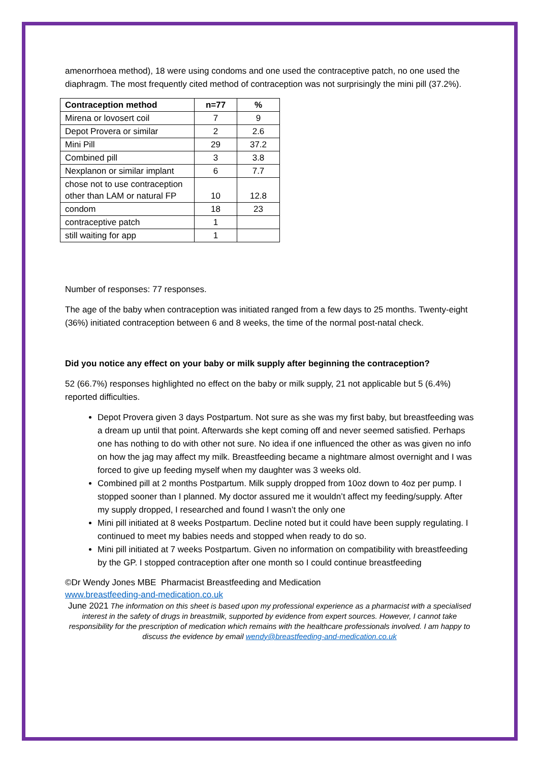amenorrhoea method), 18 were using condoms and one used the contraceptive patch, no one used the diaphragm. The most frequently cited method of contraception was not surprisingly the mini pill (37.2%).
| Contraception method | n=77 | % |
| --- | --- | --- |
| Mirena or lovosert coil | 7 | 9 |
| Depot Provera or similar | 2 | 2.6 |
| Mini Pill | 29 | 37.2 |
| Combined pill | 3 | 3.8 |
| Nexplanon or similar implant | 6 | 7.7 |
| chose not to use contraception other than LAM or natural FP | 10 | 12.8 |
| condom | 18 | 23 |
| contraceptive patch | 1 | |
| still waiting for app | 1 | |
Number of responses: 77 responses.
The age of the baby when contraception was initiated ranged from a few days to 25 months. Twenty-eight (36%) initiated contraception between 6 and 8 weeks, the time of the normal post-natal check.
Did you notice any effect on your baby or milk supply after beginning the contraception?
52 (66.7%) responses highlighted no effect on the baby or milk supply, 21 not applicable but 5 (6.4%) reported difficulties.
Depot Provera given 3 days Postpartum. Not sure as she was my first baby, but breastfeeding was a dream up until that point. Afterwards she kept coming off and never seemed satisfied. Perhaps one has nothing to do with other not sure. No idea if one influenced the other as was given no info on how the jag may affect my milk. Breastfeeding became a nightmare almost overnight and I was forced to give up feeding myself when my daughter was 3 weeks old.
Combined pill at 2 months Postpartum. Milk supply dropped from 10oz down to 4oz per pump. I stopped sooner than I planned. My doctor assured me it wouldn’t affect my feeding/supply. After my supply dropped, I researched and found I wasn’t the only one
Mini pill initiated at 8 weeks Postpartum. Decline noted but it could have been supply regulating. I continued to meet my babies needs and stopped when ready to do so.
Mini pill initiated at 7 weeks Postpartum. Given no information on compatibility with breastfeeding by the GP. I stopped contraception after one month so I could continue breastfeeding
©Dr Wendy Jones MBE Pharmacist Breastfeeding and Medication
www.breastfeeding-and-medication.co.uk
June 2021 The information on this sheet is based upon my professional experience as a pharmacist with a specialised interest in the safety of drugs in breastmilk, supported by evidence from expert sources. However, I cannot take responsibility for the prescription of medication which remains with the healthcare professionals involved. I am happy to discuss the evidence by email wendy@breastfeeding-and-medication.co.uk